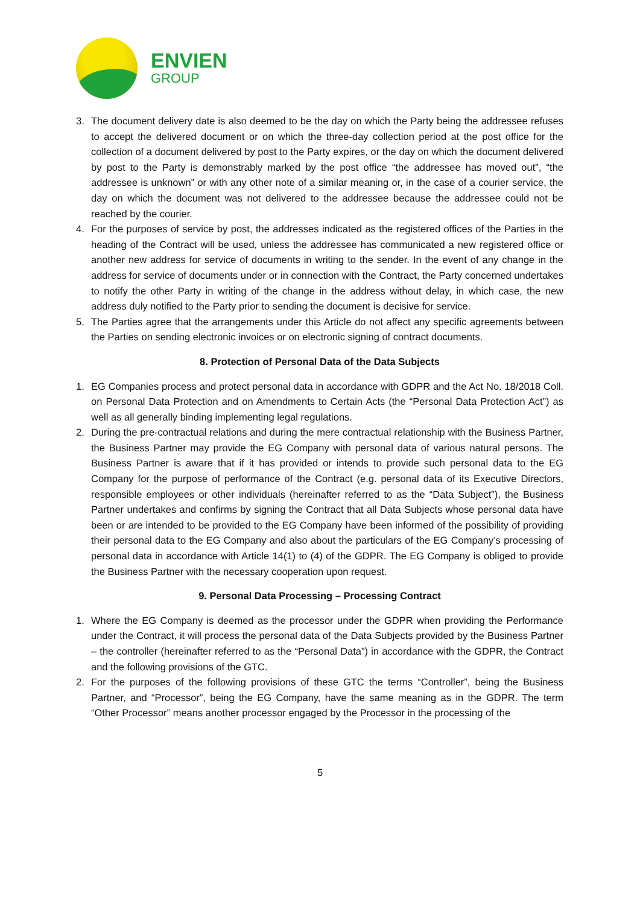ENVIEN
GROUP
3. The document delivery date is also deemed to be the day on which the Party being the addressee refuses to accept the delivered document or on which the three-day collection period at the post office for the collection of a document delivered by post to the Party expires, or the day on which the document delivered by post to the Party is demonstrably marked by the post office “the addressee has moved out”, “the addressee is unknown” or with any other note of a similar meaning or, in the case of a courier service, the day on which the document was not delivered to the addressee because the addressee could not be reached by the courier.
4. For the purposes of service by post, the addresses indicated as the registered offices of the Parties in the heading of the Contract will be used, unless the addressee has communicated a new registered office or another new address for service of documents in writing to the sender. In the event of any change in the address for service of documents under or in connection with the Contract, the Party concerned undertakes to notify the other Party in writing of the change in the address without delay, in which case, the new address duly notified to the Party prior to sending the document is decisive for service.
5. The Parties agree that the arrangements under this Article do not affect any specific agreements between the Parties on sending electronic invoices or on electronic signing of contract documents.
8. Protection of Personal Data of the Data Subjects
1. EG Companies process and protect personal data in accordance with GDPR and the Act No. 18/2018 Coll. on Personal Data Protection and on Amendments to Certain Acts (the “Personal Data Protection Act”) as well as all generally binding implementing legal regulations.
2. During the pre-contractual relations and during the mere contractual relationship with the Business Partner, the Business Partner may provide the EG Company with personal data of various natural persons. The Business Partner is aware that if it has provided or intends to provide such personal data to the EG Company for the purpose of performance of the Contract (e.g. personal data of its Executive Directors, responsible employees or other individuals (hereinafter referred to as the “Data Subject”), the Business Partner undertakes and confirms by signing the Contract that all Data Subjects whose personal data have been or are intended to be provided to the EG Company have been informed of the possibility of providing their personal data to the EG Company and also about the particulars of the EG Company’s processing of personal data in accordance with Article 14(1) to (4) of the GDPR. The EG Company is obliged to provide the Business Partner with the necessary cooperation upon request.
9. Personal Data Processing – Processing Contract
1. Where the EG Company is deemed as the processor under the GDPR when providing the Performance under the Contract, it will process the personal data of the Data Subjects provided by the Business Partner – the controller (hereinafter referred to as the “Personal Data”) in accordance with the GDPR, the Contract and the following provisions of the GTC.
2. For the purposes of the following provisions of these GTC the terms “Controller”, being the Business Partner, and “Processor”, being the EG Company, have the same meaning as in the GDPR. The term “Other Processor” means another processor engaged by the Processor in the processing of the
5